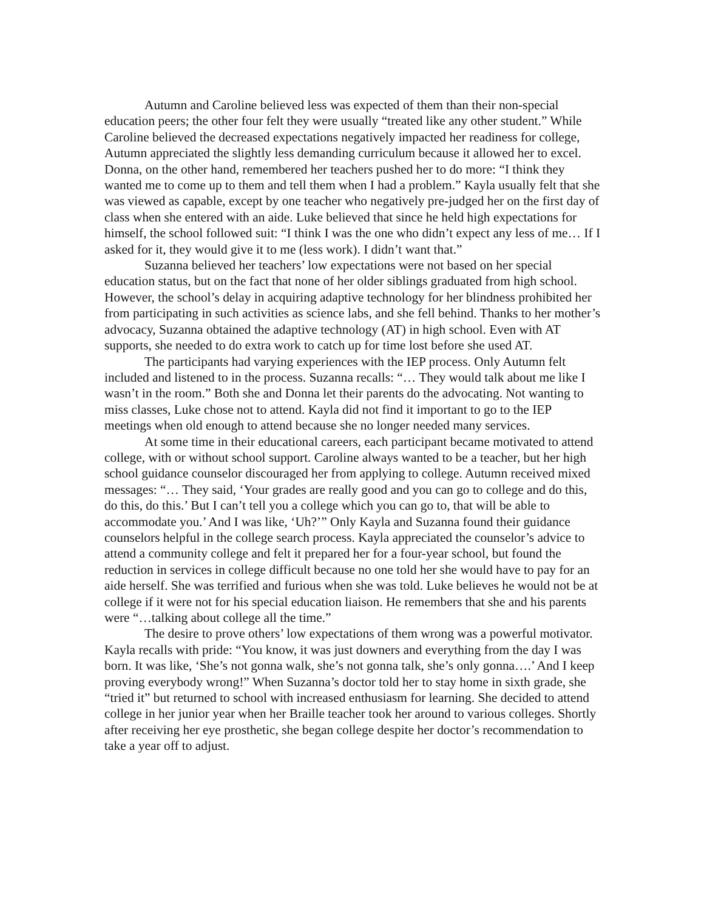Autumn and Caroline believed less was expected of them than their non-special education peers; the other four felt they were usually “treated like any other student.” While Caroline believed the decreased expectations negatively impacted her readiness for college, Autumn appreciated the slightly less demanding curriculum because it allowed her to excel. Donna, on the other hand, remembered her teachers pushed her to do more: “I think they wanted me to come up to them and tell them when I had a problem.” Kayla usually felt that she was viewed as capable, except by one teacher who negatively pre-judged her on the first day of class when she entered with an aide. Luke believed that since he held high expectations for himself, the school followed suit: “I think I was the one who didn’t expect any less of me… If I asked for it, they would give it to me (less work). I didn’t want that.”
Suzanna believed her teachers’ low expectations were not based on her special education status, but on the fact that none of her older siblings graduated from high school. However, the school’s delay in acquiring adaptive technology for her blindness prohibited her from participating in such activities as science labs, and she fell behind. Thanks to her mother’s advocacy, Suzanna obtained the adaptive technology (AT) in high school. Even with AT supports, she needed to do extra work to catch up for time lost before she used AT.
The participants had varying experiences with the IEP process. Only Autumn felt included and listened to in the process. Suzanna recalls: “… They would talk about me like I wasn’t in the room.” Both she and Donna let their parents do the advocating. Not wanting to miss classes, Luke chose not to attend. Kayla did not find it important to go to the IEP meetings when old enough to attend because she no longer needed many services.
At some time in their educational careers, each participant became motivated to attend college, with or without school support. Caroline always wanted to be a teacher, but her high school guidance counselor discouraged her from applying to college. Autumn received mixed messages: “… They said, ‘Your grades are really good and you can go to college and do this, do this, do this.’ But I can’t tell you a college which you can go to, that will be able to accommodate you.’ And I was like, ‘Uh?’” Only Kayla and Suzanna found their guidance counselors helpful in the college search process. Kayla appreciated the counselor’s advice to attend a community college and felt it prepared her for a four-year school, but found the reduction in services in college difficult because no one told her she would have to pay for an aide herself. She was terrified and furious when she was told. Luke believes he would not be at college if it were not for his special education liaison. He remembers that she and his parents were “…talking about college all the time.”
The desire to prove others’ low expectations of them wrong was a powerful motivator. Kayla recalls with pride: “You know, it was just downers and everything from the day I was born. It was like, ‘She’s not gonna walk, she’s not gonna talk, she’s only gonna….’ And I keep proving everybody wrong!” When Suzanna’s doctor told her to stay home in sixth grade, she “tried it” but returned to school with increased enthusiasm for learning. She decided to attend college in her junior year when her Braille teacher took her around to various colleges. Shortly after receiving her eye prosthetic, she began college despite her doctor’s recommendation to take a year off to adjust.